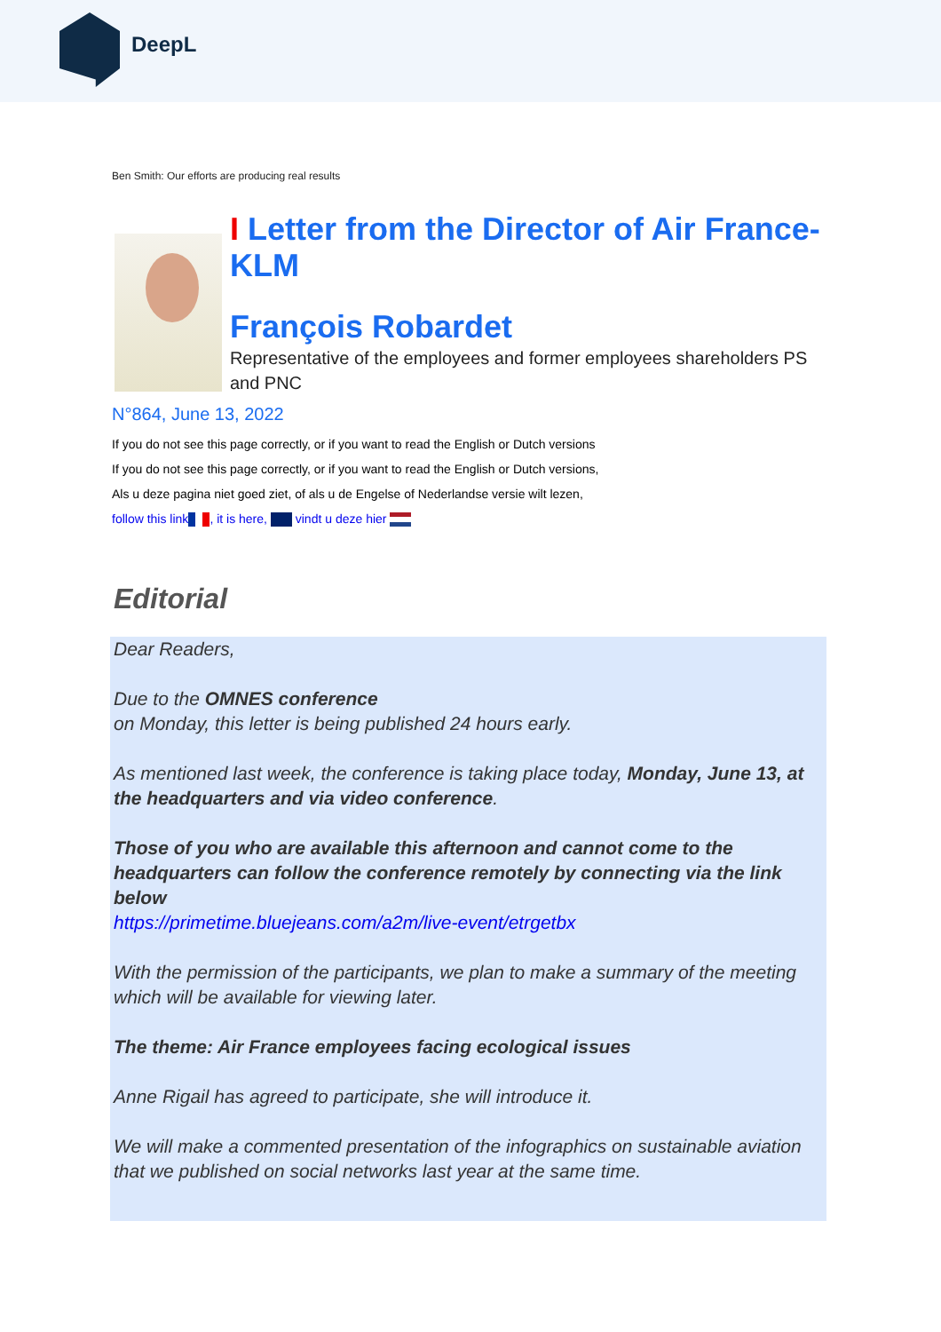DeepL
Ben Smith: Our efforts are producing real results
I Letter from the Director of Air France-KLM
François Robardet
Representative of the employees and former employees shareholders PS and PNC
N°864, June 13, 2022
If you do not see this page correctly, or if you want to read the English or Dutch versions
If you do not see this page correctly, or if you want to read the English or Dutch versions,
Als u deze pagina niet goed ziet, of als u de Engelse of Nederlandse versie wilt lezen,
follow this link , it is here, vindt u deze hier
Editorial
Dear Readers,
Due to the OMNES conference
on Monday, this letter is being published 24 hours early.
As mentioned last week, the conference is taking place today, Monday, June 13, at the headquarters and via video conference.
Those of you who are available this afternoon and cannot come to the headquarters can follow the conference remotely by connecting via the link below
https://primetime.bluejeans.com/a2m/live-event/etrgetbx
With the permission of the participants, we plan to make a summary of the meeting which will be available for viewing later.
The theme: Air France employees facing ecological issues
Anne Rigail has agreed to participate, she will introduce it.
We will make a commented presentation of the infographics on sustainable aviation that we published on social networks last year at the same time.